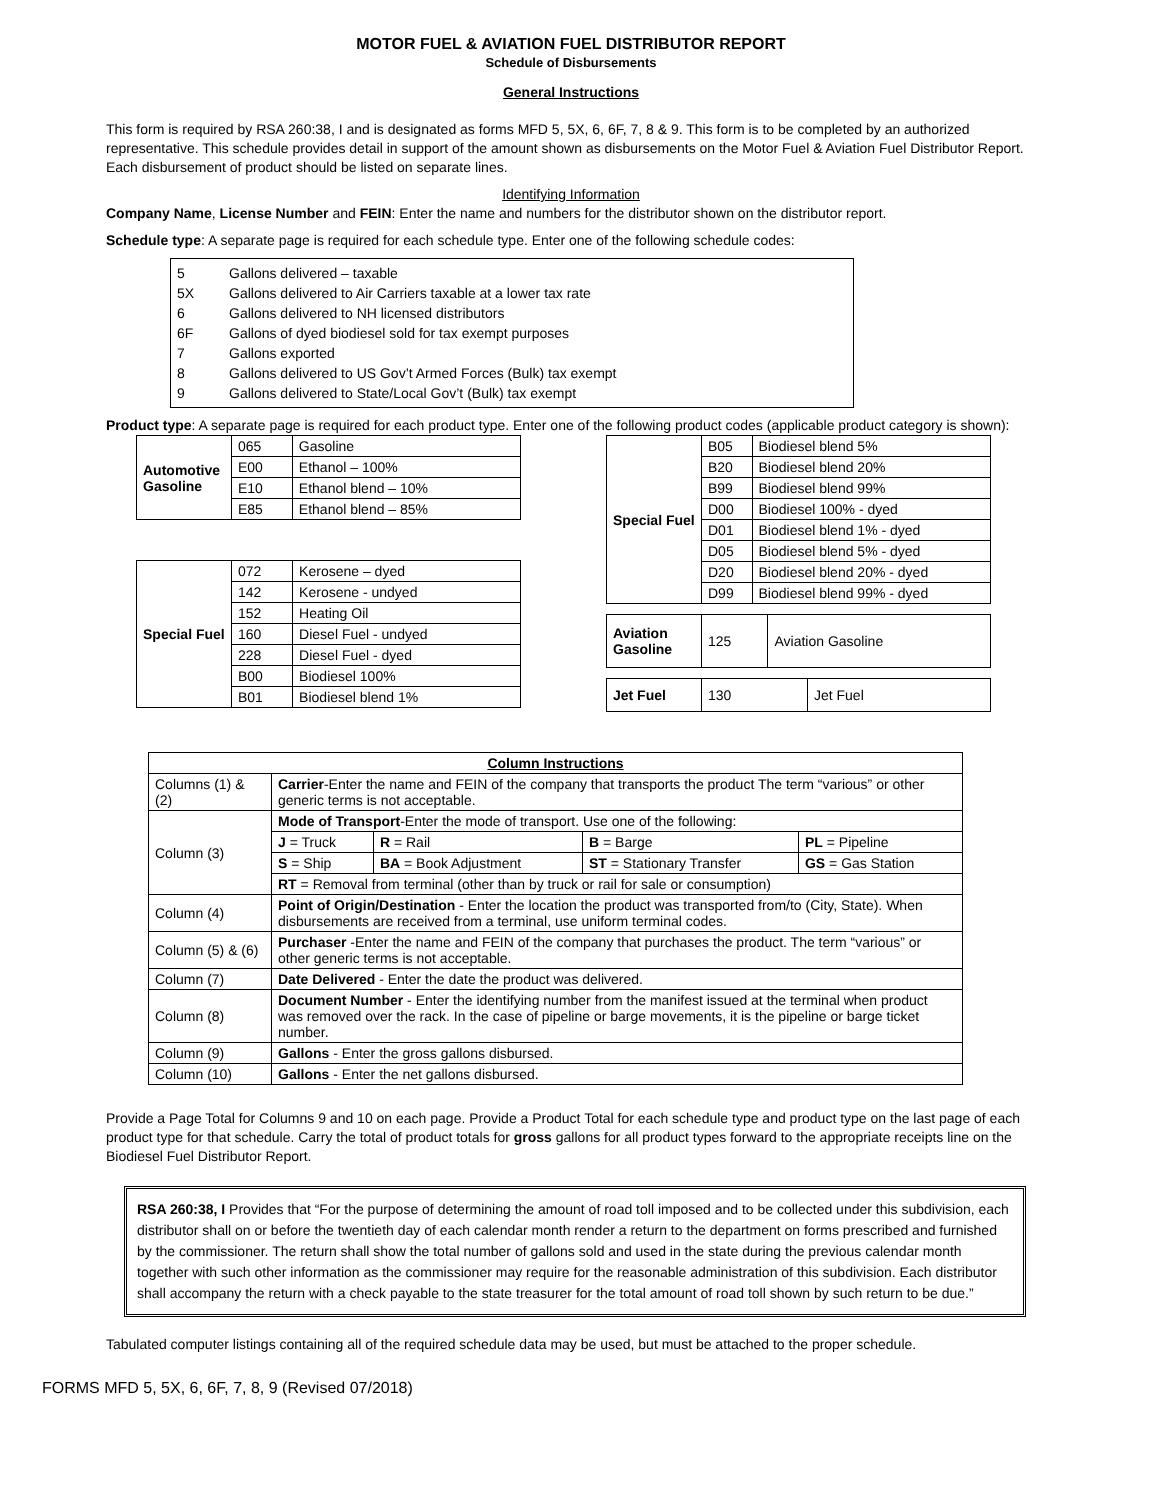MOTOR FUEL & AVIATION FUEL DISTRIBUTOR REPORT
Schedule of Disbursements
General Instructions
This form is required by RSA 260:38, I and is designated as forms MFD 5, 5X, 6, 6F, 7, 8 & 9. This form is to be completed by an authorized representative. This schedule provides detail in support of the amount shown as disbursements on the Motor Fuel & Aviation Fuel Distributor Report. Each disbursement of product should be listed on separate lines.
Identifying Information
Company Name, License Number and FEIN: Enter the name and numbers for the distributor shown on the distributor report.
Schedule type: A separate page is required for each schedule type. Enter one of the following schedule codes:
5 Gallons delivered – taxable
5X Gallons delivered to Air Carriers taxable at a lower tax rate
6 Gallons delivered to NH licensed distributors
6F Gallons of dyed biodiesel sold for tax exempt purposes
7 Gallons exported
8 Gallons delivered to US Gov’t Armed Forces (Bulk) tax exempt
9 Gallons delivered to State/Local Gov’t (Bulk) tax exempt
Product type: A separate page is required for each product type. Enter one of the following product codes (applicable product category is shown):
| Automotive Gasoline | 065 | Gasoline |
| | E00 | Ethanol – 100% |
| | E10 | Ethanol blend – 10% |
| | E85 | Ethanol blend – 85% |
| Special Fuel | 072 | Kerosene – dyed |
| | 142 | Kerosene - undyed |
| | 152 | Heating Oil |
| | 160 | Diesel Fuel - undyed |
| | 228 | Diesel Fuel - dyed |
| | B00 | Biodiesel 100% |
| | B01 | Biodiesel blend 1% |
| Special Fuel | B05 | Biodiesel blend 5% |
| | B20 | Biodiesel blend 20% |
| | B99 | Biodiesel blend 99% |
| | D00 | Biodiesel 100% - dyed |
| | D01 | Biodiesel blend 1% - dyed |
| | D05 | Biodiesel blend 5% - dyed |
| | D20 | Biodiesel blend 20% - dyed |
| | D99 | Biodiesel blend 99% - dyed |
| Aviation Gasoline | 125 | Aviation Gasoline |
| Jet Fuel | 130 | Jet Fuel |
| Column Instructions | | | | |
| Columns (1) & (2) | Carrier -Enter the name and FEIN of the company that transports the product The term “various” or other generic terms is not acceptable. | | | |
| Column (3) | Mode of Transport -Enter the mode of transport. Use one of the following: | | | |
| | J = Truck | R = Rail | B = Barge | PL = Pipeline |
| | S = Ship | BA = Book Adjustment | ST = Stationary Transfer | GS = Gas Station |
| | RT = Removal from terminal (other than by truck or rail for sale or consumption) | | | |
| Column (4) | Point of Origin/Destination - Enter the location the product was transported from/to (City, State). When disbursements are received from a terminal, use uniform terminal codes. | | | |
| Column (5) & (6) | Purchaser -Enter the name and FEIN of the company that purchases the product. The term “various” or other generic terms is not acceptable. | | | |
| Column (7) | Date Delivered - Enter the date the product was delivered. | | | |
| Column (8) | Document Number - Enter the identifying number from the manifest issued at the terminal when product was removed over the rack. In the case of pipeline or barge movements, it is the pipeline or barge ticket number. | | | |
| Column (9) | Gallons - Enter the gross gallons disbursed. | | | |
| Column (10) | Gallons - Enter the net gallons disbursed. | | | |
Provide a Page Total for Columns 9 and 10 on each page. Provide a Product Total for each schedule type and product type on the last page of each product type for that schedule. Carry the total of product totals for gross gallons for all product types forward to the appropriate receipts line on the Biodiesel Fuel Distributor Report.
RSA 260:38, I Provides that “For the purpose of determining the amount of road toll imposed and to be collected under this subdivision, each distributor shall on or before the twentieth day of each calendar month render a return to the department on forms prescribed and furnished by the commissioner. The return shall show the total number of gallons sold and used in the state during the previous calendar month together with such other information as the commissioner may require for the reasonable administration of this subdivision. Each distributor shall accompany the return with a check payable to the state treasurer for the total amount of road toll shown by such return to be due.”
Tabulated computer listings containing all of the required schedule data may be used, but must be attached to the proper schedule.
FORMS MFD 5, 5X, 6, 6F, 7, 8, 9 (Revised 07/2018)